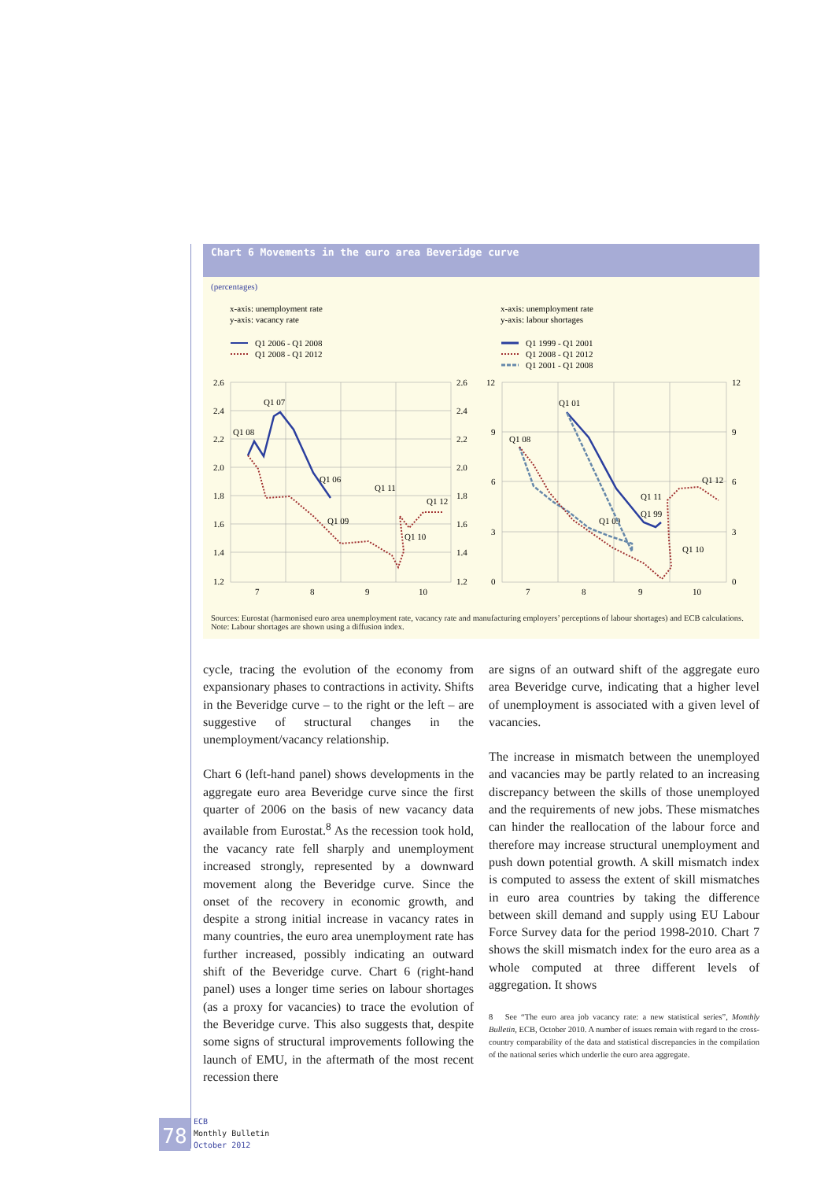Chart 6 Movements in the euro area Beveridge curve
(percentages)
x-axis: unemployment rate
y-axis: vacancy rate
Q1 2006 - Q1 2008
Q1 2008 - Q1 2012
x-axis: unemployment rate
y-axis: labour shortages
Q1 1999 - Q1 2001
Q1 2008 - Q1 2012
Q1 2001 - Q1 2008
2.6
2.4
2.2
2.0
1.8
1.6
1.4
1.2
2.6
2.4
2.2
2.0
1.8
1.6
1.4
1.2
7
8
9
10
12
9
6
3
0
12
9
6
3
0
7
8
9
10
Q1 07
Q1 08
Q1 06
Q1 11
Q1 12
Q1 09
Q1 10
Q1 01
Q1 08
Q1 12
Q1 11
Q1 99
Q1 09
Q1 10
Sources: Eurostat (harmonised euro area unemployment rate, vacancy rate and manufacturing employers’ perceptions of labour shortages) and ECB calculations.
Note: Labour shortages are shown using a diffusion index.
cycle, tracing the evolution of the economy from expansionary phases to contractions in activity. Shifts in the Beveridge curve – to the right or the left – are suggestive of structural changes in the unemployment/vacancy relationship.
Chart 6 (left-hand panel) shows developments in the aggregate euro area Beveridge curve since the first quarter of 2006 on the basis of new vacancy data available from Eurostat.<sup>8</sup> As the recession took hold, the vacancy rate fell sharply and unemployment increased strongly, represented by a downward movement along the Beveridge curve. Since the onset of the recovery in economic growth, and despite a strong initial increase in vacancy rates in many countries, the euro area unemployment rate has further increased, possibly indicating an outward shift of the Beveridge curve. Chart 6 (right-hand panel) uses a longer time series on labour shortages (as a proxy for vacancies) to trace the evolution of the Beveridge curve. This also suggests that, despite some signs of structural improvements following the launch of EMU, in the aftermath of the most recent recession there
are signs of an outward shift of the aggregate euro area Beveridge curve, indicating that a higher level of unemployment is associated with a given level of vacancies.
The increase in mismatch between the unemployed and vacancies may be partly related to an increasing discrepancy between the skills of those unemployed and the requirements of new jobs. These mismatches can hinder the reallocation of the labour force and therefore may increase structural unemployment and push down potential growth. A skill mismatch index is computed to assess the extent of skill mismatches in euro area countries by taking the difference between skill demand and supply using EU Labour Force Survey data for the period 1998-2010. Chart 7 shows the skill mismatch index for the euro area as a whole computed at three different levels of aggregation. It shows
8 See “The euro area job vacancy rate: a new statistical series”, Monthly Bulletin, ECB, October 2010. A number of issues remain with regard to the cross-country comparability of the data and statistical discrepancies in the compilation of the national series which underlie the euro area aggregate.
78
ECB
Monthly Bulletin
October 2012